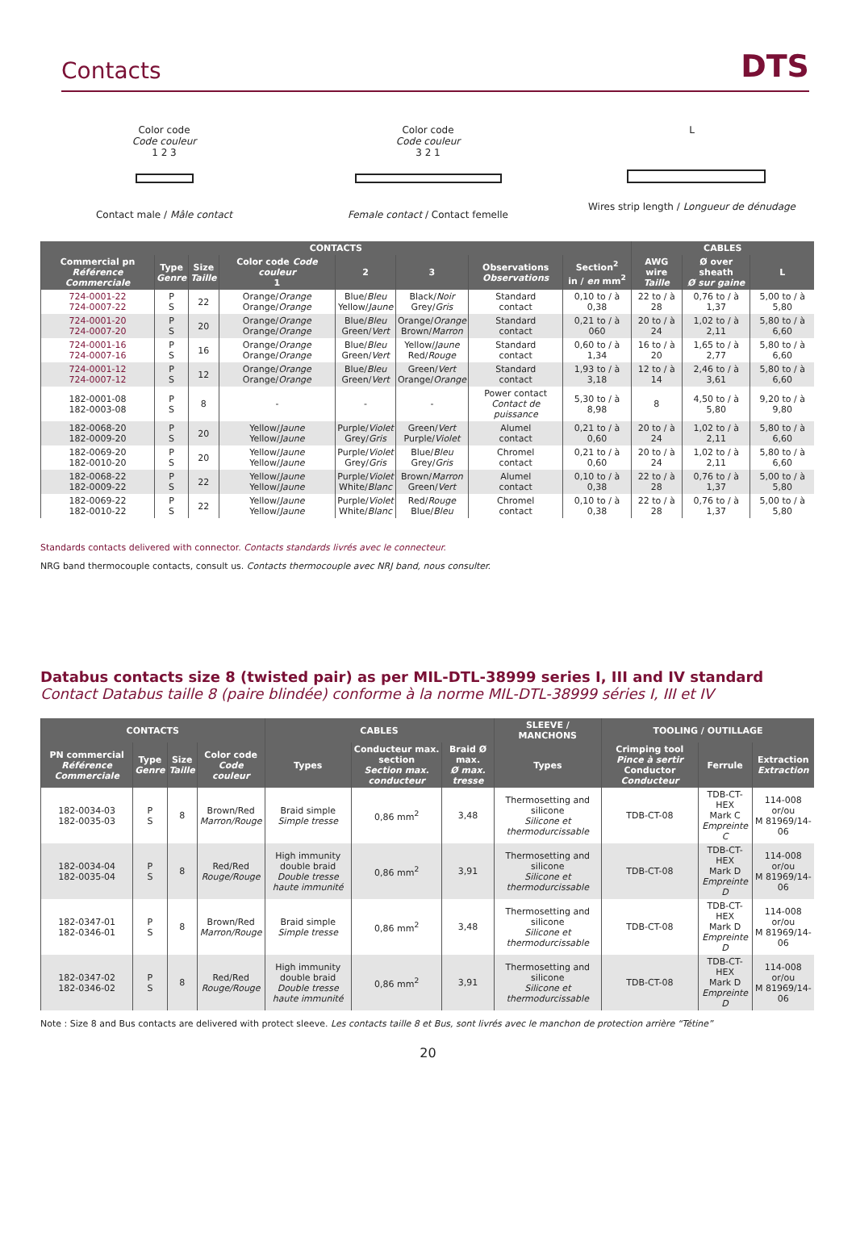Contacts
DTS
Color code
Code couleur
1 2 3
Contact male / Mâle contact
Color code
Code couleur
3 2 1
Female contact / Contact femelle
L
Wires strip length / Longueur de dénudage
| CONTACTS | | | | | | | | CABLES | | |
| --- | --- | --- | --- | --- | --- | --- | --- | --- | --- | --- |
| Commercial pn Référence Commerciale | Type Genre | Size Taille | Color code Code couleur 1 | 2 | 3 | Observations Observations | Section<sup>2</sup> in / en mm<sup>2</sup> | AWG wire Taille | Ø over sheath Ø sur gaine | L |
| 724-0001-22 724-0007-22 | P S | 22 | Orange/ Orange Orange/ Orange | Blue/ Bleu Yellow/ Jaune | Black/ Noir Grey/ Gris | Standard contact | 0,10 to / à 0,38 | 22 to / à 28 | 0,76 to / à 1,37 | 5,00 to / à 5,80 |
| 724-0001-20 724-0007-20 | P S | 20 | Orange/ Orange Orange/ Orange | Blue/ Bleu Green/ Vert | Orange/ Orange Brown/ Marron | Standard contact | 0,21 to / à 060 | 20 to / à 24 | 1,02 to / à 2,11 | 5,80 to / à 6,60 |
| 724-0001-16 724-0007-16 | P S | 16 | Orange/ Orange Orange/ Orange | Blue/ Bleu Green/ Vert | Yellow/ Jaune Red/ Rouge | Standard contact | 0,60 to / à 1,34 | 16 to / à 20 | 1,65 to / à 2,77 | 5,80 to / à 6,60 |
| 724-0001-12 724-0007-12 | P S | 12 | Orange/ Orange Orange/ Orange | Blue/ Bleu Green/ Vert | Green/ Vert Orange/ Orange | Standard contact | 1,93 to / à 3,18 | 12 to / à 14 | 2,46 to / à 3,61 | 5,80 to / à 6,60 |
| 182-0001-08 182-0003-08 | P S | 8 | - | - | - | Power contact Contact de puissance | 5,30 to / à 8,98 | 8 | 4,50 to / à 5,80 | 9,20 to / à 9,80 |
| 182-0068-20 182-0009-20 | P S | 20 | Yellow/ Jaune Yellow/ Jaune | Purple/ Violet Grey/ Gris | Green/ Vert Purple/ Violet | Alumel contact | 0,21 to / à 0,60 | 20 to / à 24 | 1,02 to / à 2,11 | 5,80 to / à 6,60 |
| 182-0069-20 182-0010-20 | P S | 20 | Yellow/ Jaune Yellow/ Jaune | Purple/ Violet Grey/ Gris | Blue/ Bleu Grey/ Gris | Chromel contact | 0,21 to / à 0,60 | 20 to / à 24 | 1,02 to / à 2,11 | 5,80 to / à 6,60 |
| 182-0068-22 182-0009-22 | P S | 22 | Yellow/ Jaune Yellow/ Jaune | Purple/ Violet White/ Blanc | Brown/ Marron Green/ Vert | Alumel contact | 0,10 to / à 0,38 | 22 to / à 28 | 0,76 to / à 1,37 | 5,00 to / à 5,80 |
| 182-0069-22 182-0010-22 | P S | 22 | Yellow/ Jaune Yellow/ Jaune | Purple/ Violet White/ Blanc | Red/ Rouge Blue/ Bleu | Chromel contact | 0,10 to / à 0,38 | 22 to / à 28 | 0,76 to / à 1,37 | 5,00 to / à 5,80 |
Standards contacts delivered with connector. Contacts standards livrés avec le connecteur.
NRG band thermocouple contacts, consult us. Contacts thermocouple avec NRJ band, nous consulter.
Databus contacts size 8 (twisted pair) as per MIL-DTL-38999 series I, III and IV standard
Contact Databus taille 8 (paire blindée) conforme à la norme MIL-DTL-38999 séries I, III et IV
| CONTACTS | | | | CABLES | | | SLEEVE / MANCHONS | TOOLING / OUTILLAGE | | |
| --- | --- | --- | --- | --- | --- | --- | --- | --- | --- | --- |
| PN commercial Référence Commerciale | Type Genre | Size Taille | Color code Code couleur | Types | Conducteur max. section Section max. conducteur | Braid Ø max. Ø max. tresse | Types | Crimping tool Pince à sertir Conductor Conducteur | Ferrule | Extraction Extraction |
| 182-0034-03 182-0035-03 | P S | 8 | Brown/Red Marron/Rouge | Braid simple Simple tresse | 0,86 mm<sup>2</sup> | 3,48 | Thermosetting and silicone Silicone et thermodurcissable | TDB-CT-08 | TDB-CT-HEX Mark C Empreinte C | 114-008 or/ou M 81969/14-06 |
| 182-0034-04 182-0035-04 | P S | 8 | Red/Red Rouge/Rouge | High immunity double braid Double tresse haute immunité | 0,86 mm<sup>2</sup> | 3,91 | Thermosetting and silicone Silicone et thermodurcissable | TDB-CT-08 | TDB-CT-HEX Mark D Empreinte D | 114-008 or/ou M 81969/14-06 |
| 182-0347-01 182-0346-01 | P S | 8 | Brown/Red Marron/Rouge | Braid simple Simple tresse | 0,86 mm<sup>2</sup> | 3,48 | Thermosetting and silicone Silicone et thermodurcissable | TDB-CT-08 | TDB-CT-HEX Mark D Empreinte D | 114-008 or/ou M 81969/14-06 |
| 182-0347-02 182-0346-02 | P S | 8 | Red/Red Rouge/Rouge | High immunity double braid Double tresse haute immunité | 0,86 mm<sup>2</sup> | 3,91 | Thermosetting and silicone Silicone et thermodurcissable | TDB-CT-08 | TDB-CT-HEX Mark D Empreinte D | 114-008 or/ou M 81969/14-06 |
Note : Size 8 and Bus contacts are delivered with protect sleeve. Les contacts taille 8 et Bus, sont livrés avec le manchon de protection arrière “Tétine”
20